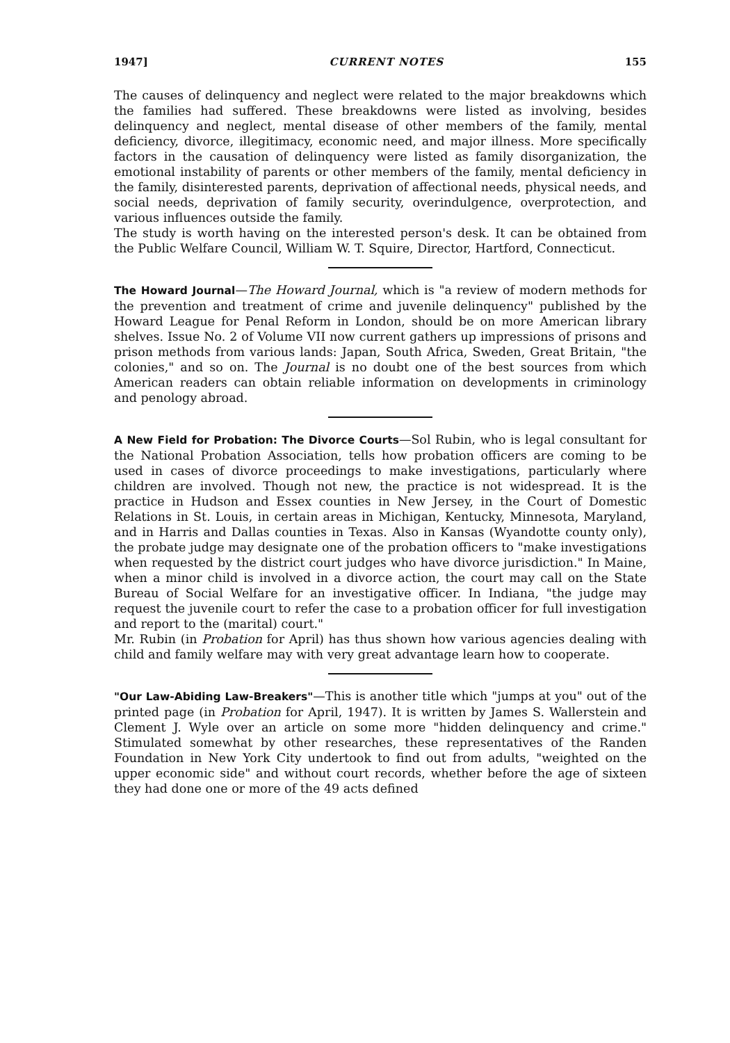1947] CURRENT NOTES 155
The causes of delinquency and neglect were related to the major breakdowns which the families had suffered. These breakdowns were listed as involving, besides delinquency and neglect, mental disease of other members of the family, mental deficiency, divorce, illegitimacy, economic need, and major illness. More specifically factors in the causation of delinquency were listed as family disorganization, the emotional instability of parents or other members of the family, mental deficiency in the family, disinterested parents, deprivation of affectional needs, physical needs, and social needs, deprivation of family security, overindulgence, overprotection, and various influences outside the family.
The study is worth having on the interested person's desk. It can be obtained from the Public Welfare Council, William W. T. Squire, Director, Hartford, Connecticut.
The Howard Journal—The Howard Journal, which is "a review of modern methods for the prevention and treatment of crime and juvenile delinquency" published by the Howard League for Penal Reform in London, should be on more American library shelves. Issue No. 2 of Volume VII now current gathers up impressions of prisons and prison methods from various lands: Japan, South Africa, Sweden, Great Britain, "the colonies," and so on. The Journal is no doubt one of the best sources from which American readers can obtain reliable information on developments in criminology and penology abroad.
A New Field for Probation: The Divorce Courts—Sol Rubin, who is legal consultant for the National Probation Association, tells how probation officers are coming to be used in cases of divorce proceedings to make investigations, particularly where children are involved. Though not new, the practice is not widespread. It is the practice in Hudson and Essex counties in New Jersey, in the Court of Domestic Relations in St. Louis, in certain areas in Michigan, Kentucky, Minnesota, Maryland, and in Harris and Dallas counties in Texas. Also in Kansas (Wyandotte county only), the probate judge may designate one of the probation officers to "make investigations when requested by the district court judges who have divorce jurisdiction." In Maine, when a minor child is involved in a divorce action, the court may call on the State Bureau of Social Welfare for an investigative officer. In Indiana, "the judge may request the juvenile court to refer the case to a probation officer for full investigation and report to the (marital) court."
Mr. Rubin (in Probation for April) has thus shown how various agencies dealing with child and family welfare may with very great advantage learn how to cooperate.
"Our Law-Abiding Law-Breakers"—This is another title which "jumps at you" out of the printed page (in Probation for April, 1947). It is written by James S. Wallerstein and Clement J. Wyle over an article on some more "hidden delinquency and crime." Stimulated somewhat by other researches, these representatives of the Randen Foundation in New York City undertook to find out from adults, "weighted on the upper economic side" and without court records, whether before the age of sixteen they had done one or more of the 49 acts defined